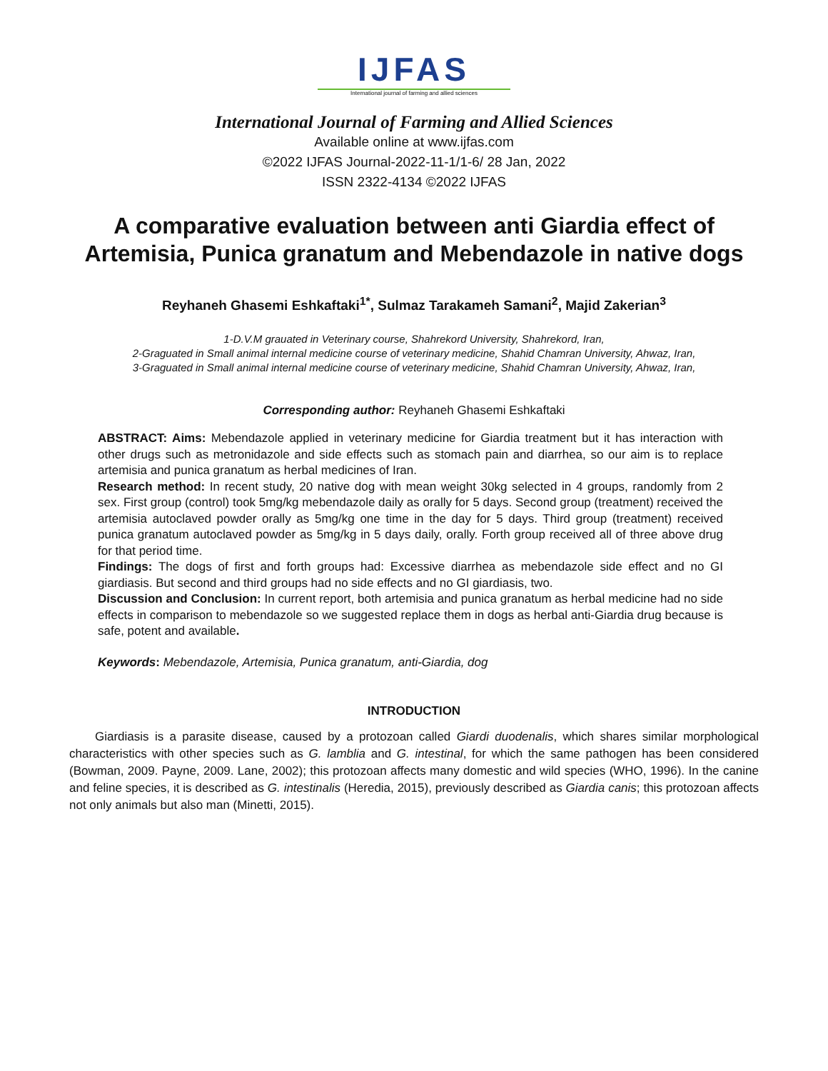IJFAS
International journal of farming and allied sciences
International Journal of Farming and Allied Sciences
Available online at www.ijfas.com
©2022 IJFAS Journal-2022-11-1/1-6/ 28 Jan, 2022
ISSN 2322-4134 ©2022 IJFAS
A comparative evaluation between anti Giardia effect of Artemisia, Punica granatum and Mebendazole in native dogs
Reyhaneh Ghasemi Eshkaftaki<sup>1*</sup>, Sulmaz Tarakameh Samani<sup>2</sup>, Majid Zakerian<sup>3</sup>
1-D.V.M grauated in Veterinary course, Shahrekord University, Shahrekord, Iran,
2-Graguated in Small animal internal medicine course of veterinary medicine, Shahid Chamran University, Ahwaz, Iran,
3-Graguated in Small animal internal medicine course of veterinary medicine, Shahid Chamran University, Ahwaz, Iran,
Corresponding author: Reyhaneh Ghasemi Eshkaftaki
ABSTRACT: Aims: Mebendazole applied in veterinary medicine for Giardia treatment but it has interaction with other drugs such as metronidazole and side effects such as stomach pain and diarrhea, so our aim is to replace artemisia and punica granatum as herbal medicines of Iran.
Research method: In recent study, 20 native dog with mean weight 30kg selected in 4 groups, randomly from 2 sex. First group (control) took 5mg/kg mebendazole daily as orally for 5 days. Second group (treatment) received the artemisia autoclaved powder orally as 5mg/kg one time in the day for 5 days. Third group (treatment) received punica granatum autoclaved powder as 5mg/kg in 5 days daily, orally. Forth group received all of three above drug for that period time.
Findings: The dogs of first and forth groups had: Excessive diarrhea as mebendazole side effect and no GI giardiasis. But second and third groups had no side effects and no GI giardiasis, two.
Discussion and Conclusion: In current report, both artemisia and punica granatum as herbal medicine had no side effects in comparison to mebendazole so we suggested replace them in dogs as herbal anti-Giardia drug because is safe, potent and available.
Keywords: Mebendazole, Artemisia, Punica granatum, anti-Giardia, dog
INTRODUCTION
Giardiasis is a parasite disease, caused by a protozoan called Giardi duodenalis, which shares similar morphological characteristics with other species such as G. lamblia and G. intestinal, for which the same pathogen has been considered (Bowman, 2009. Payne, 2009. Lane, 2002); this protozoan affects many domestic and wild species (WHO, 1996). In the canine and feline species, it is described as G. intestinalis (Heredia, 2015), previously described as Giardia canis; this protozoan affects not only animals but also man (Minetti, 2015).